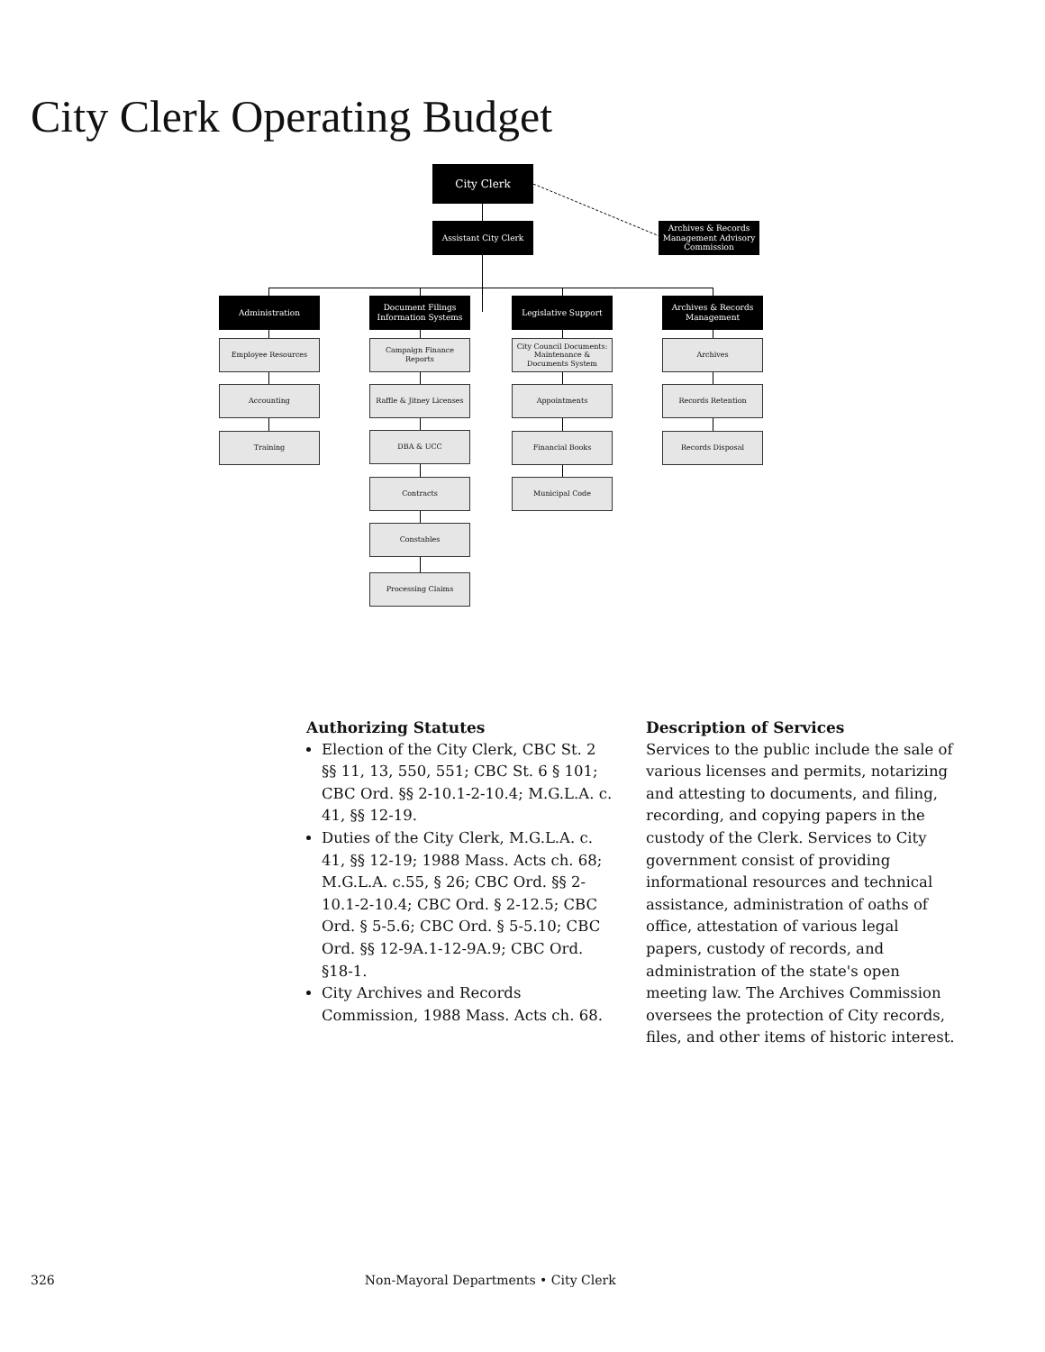City Clerk Operating Budget
City Clerk
Assistant City Clerk
Archives & Records Management Advisory Commission
Administration
Document Filings Information Systems
Legislative Support
Archives & Records Management
Employee Resources
Accounting
Training
Campaign Finance Reports
Raffle & Jitney Licenses
DBA & UCC
Contracts
Constables
Processing Claims
City Council Documents: Maintenance & Documents System
Appointments
Financial Books
Municipal Code
Archives
Records Retention
Records Disposal
Authorizing Statutes
Election of the City Clerk, CBC St. 2 §§ 11, 13, 550, 551; CBC St. 6 § 101; CBC Ord. §§ 2-10.1-2-10.4; M.G.L.A. c. 41, §§ 12-19.
Duties of the City Clerk, M.G.L.A. c. 41, §§ 12-19; 1988 Mass. Acts ch. 68; M.G.L.A. c.55, § 26; CBC Ord. §§ 2-10.1-2-10.4; CBC Ord. § 2-12.5; CBC Ord. § 5-5.6; CBC Ord. § 5-5.10; CBC Ord. §§ 12-9A.1-12-9A.9; CBC Ord. §18-1.
City Archives and Records Commission, 1988 Mass. Acts ch. 68.
Description of Services
Services to the public include the sale of various licenses and permits, notarizing and attesting to documents, and filing, recording, and copying papers in the custody of the Clerk. Services to City government consist of providing informational resources and technical assistance, administration of oaths of office, attestation of various legal papers, custody of records, and administration of the state's open meeting law. The Archives Commission oversees the protection of City records, files, and other items of historic interest.
326 Non-Mayoral Departments • City Clerk